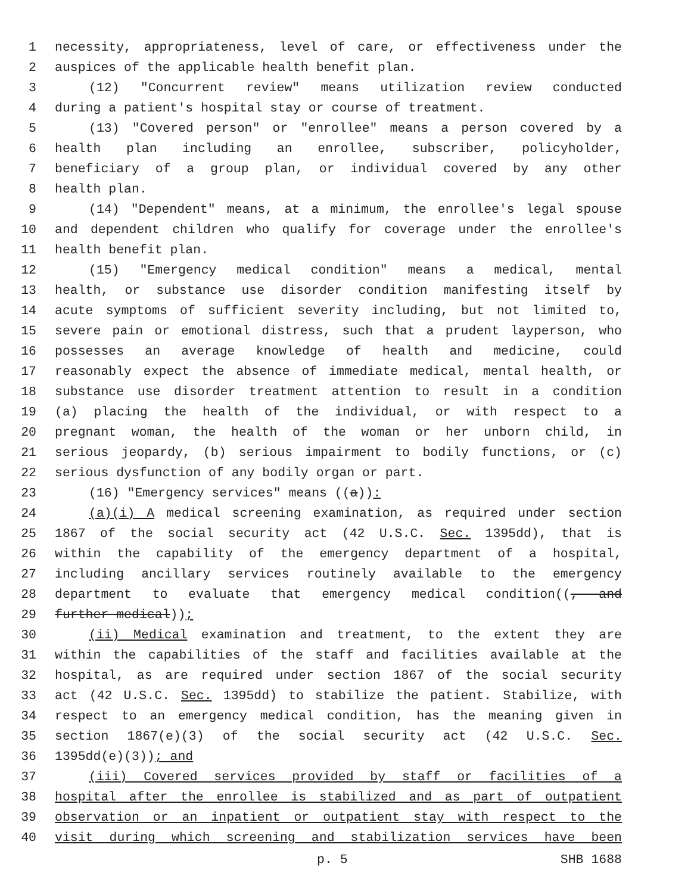1 necessity, appropriateness, level of care, or effectiveness under the
2 auspices of the applicable health benefit plan.
3 (12) "Concurrent review" means utilization review conducted
4 during a patient's hospital stay or course of treatment.
5 (13) "Covered person" or "enrollee" means a person covered by a
6 health plan including an enrollee, subscriber, policyholder,
7 beneficiary of a group plan, or individual covered by any other
8 health plan.
9 (14) "Dependent" means, at a minimum, the enrollee's legal spouse
10 and dependent children who qualify for coverage under the enrollee's
11 health benefit plan.
12 (15) "Emergency medical condition" means a medical, mental
13 health, or substance use disorder condition manifesting itself by
14 acute symptoms of sufficient severity including, but not limited to,
15 severe pain or emotional distress, such that a prudent layperson, who
16 possesses an average knowledge of health and medicine, could
17 reasonably expect the absence of immediate medical, mental health, or
18 substance use disorder treatment attention to result in a condition
19 (a) placing the health of the individual, or with respect to a
20 pregnant woman, the health of the woman or her unborn child, in
21 serious jeopardy, (b) serious impairment to bodily functions, or (c)
22 serious dysfunction of any bodily organ or part.
23 (16) "Emergency services" means ((a)):
24 (a)(i) A medical screening examination, as required under section
25 1867 of the social security act (42 U.S.C. Sec. 1395dd), that is
26 within the capability of the emergency department of a hospital,
27 including ancillary services routinely available to the emergency
28 department to evaluate that emergency medical condition((, and
29 further medical));
30 (ii) Medical examination and treatment, to the extent they are
31 within the capabilities of the staff and facilities available at the
32 hospital, as are required under section 1867 of the social security
33 act (42 U.S.C. Sec. 1395dd) to stabilize the patient. Stabilize, with
34 respect to an emergency medical condition, has the meaning given in
35 section 1867(e)(3) of the social security act (42 U.S.C. Sec.
36 1395dd(e)(3)); and
37 (iii) Covered services provided by staff or facilities of a
38 hospital after the enrollee is stabilized and as part of outpatient
39 observation or an inpatient or outpatient stay with respect to the
40 visit during which screening and stabilization services have been
p. 5 SHB 1688